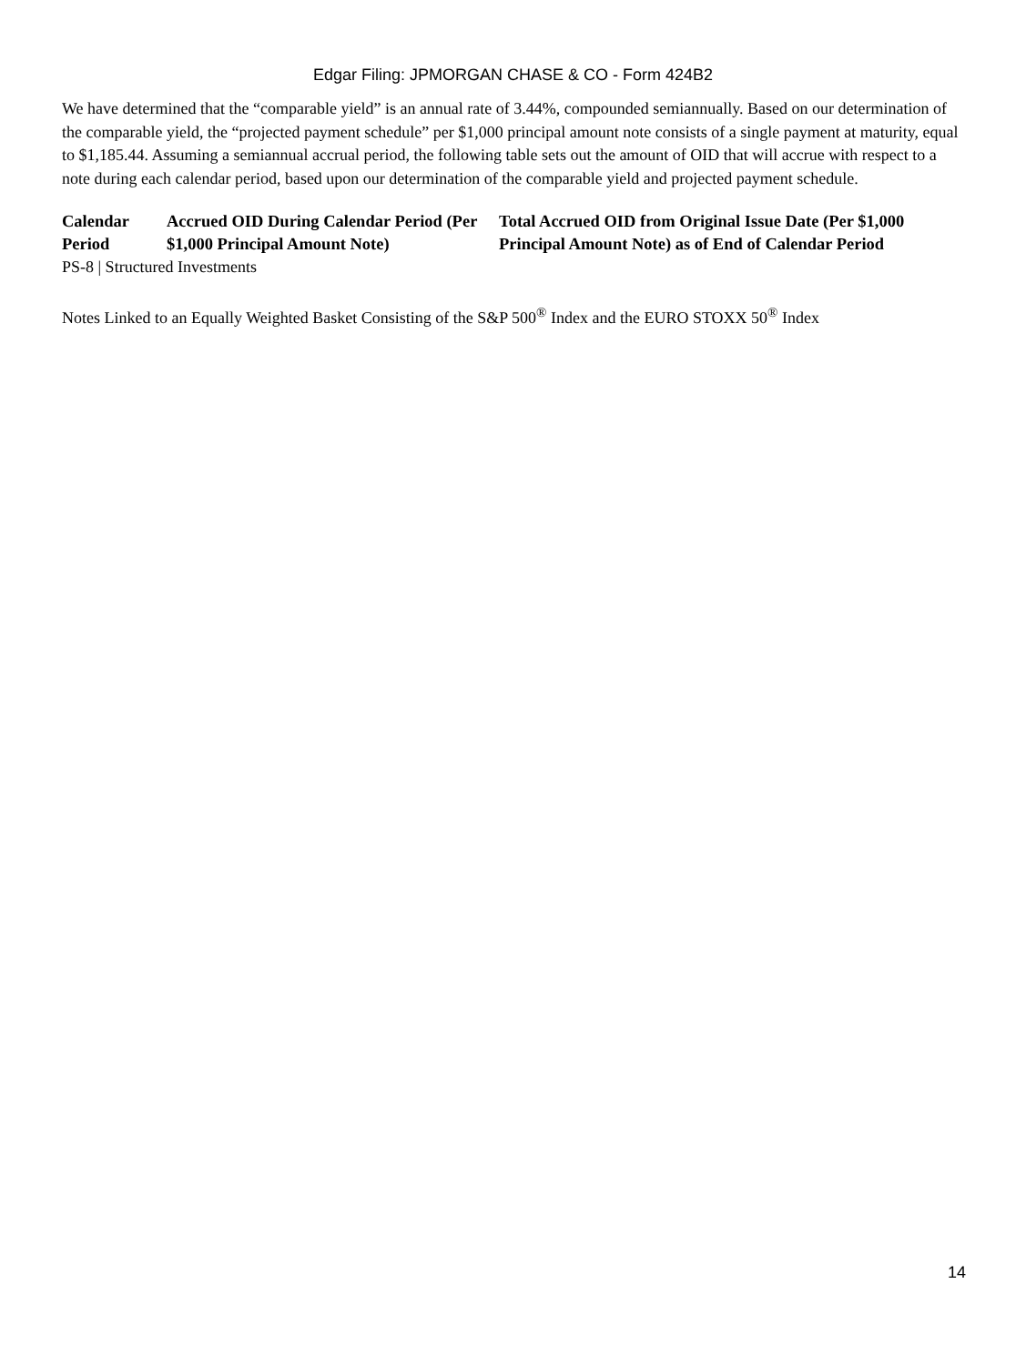Edgar Filing: JPMORGAN CHASE & CO - Form 424B2
We have determined that the “comparable yield” is an annual rate of 3.44%, compounded semiannually. Based on our determination of the comparable yield, the “projected payment schedule” per $1,000 principal amount note consists of a single payment at maturity, equal to $1,185.44. Assuming a semiannual accrual period, the following table sets out the amount of OID that will accrue with respect to a note during each calendar period, based upon our determination of the comparable yield and projected payment schedule.
| Calendar Period | Accrued OID During Calendar Period (Per $1,000 Principal Amount Note) | Total Accrued OID from Original Issue Date (Per $1,000 Principal Amount Note) as of End of Calendar Period |
| --- | --- | --- |
PS-8 | Structured Investments
Notes Linked to an Equally Weighted Basket Consisting of the S&P 500<sup>®</sup> Index and the EURO STOXX 50<sup>®</sup> Index
14